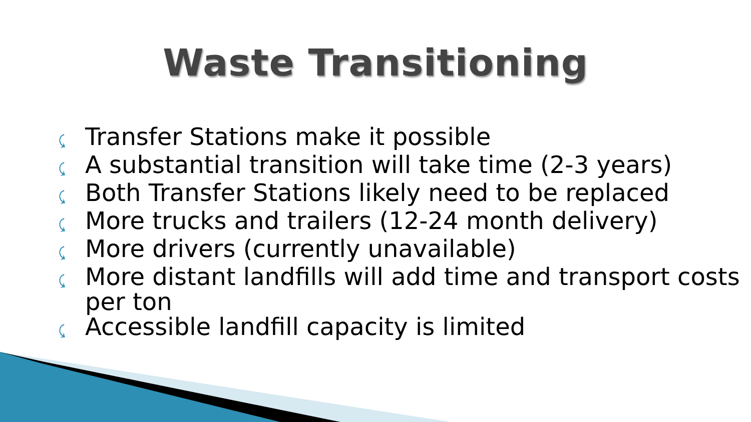Waste Transitioning
⤹ Transfer Stations make it possible
⤹ A substantial transition will take time (2-3 years)
⤹ Both Transfer Stations likely need to be replaced
⤹ More trucks and trailers (12-24 month delivery)
⤹ More drivers (currently unavailable)
⤹ More distant landfills will add time and transport costs per ton
⤹ Accessible landfill capacity is limited